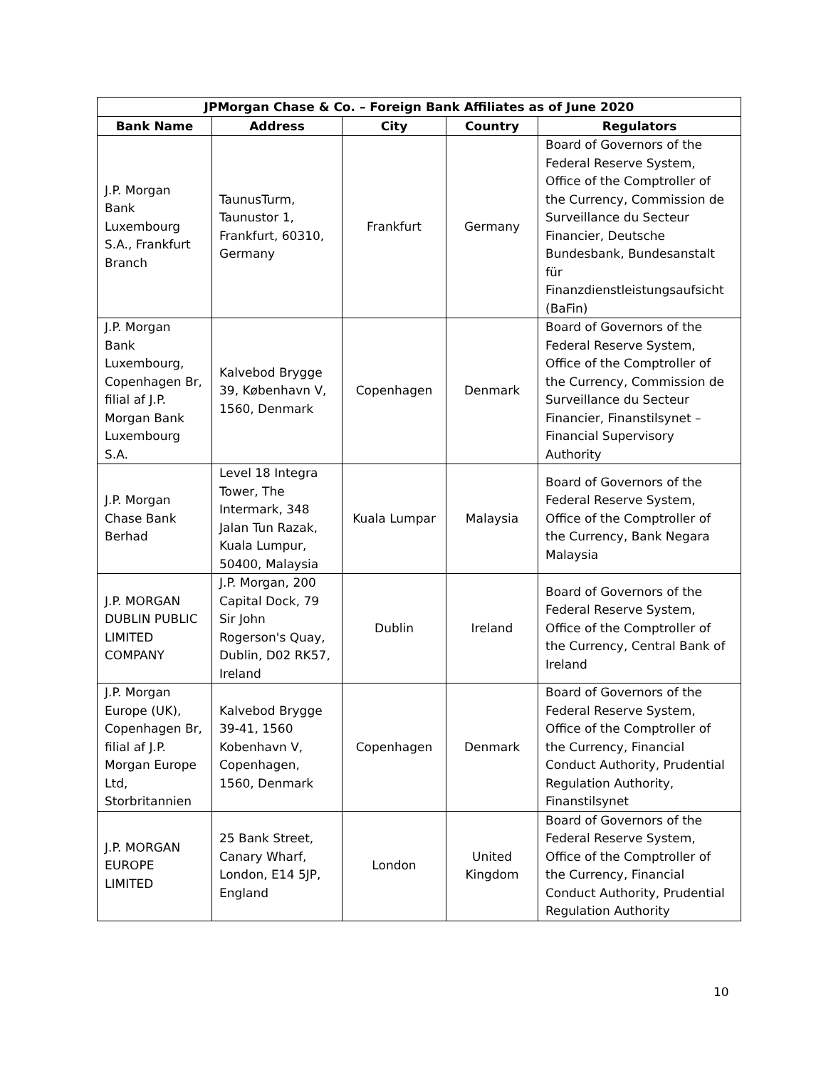| JPMorgan Chase & Co. – Foreign Bank Affiliates as of June 2020 | | | | |
| --- | --- | --- | --- | --- |
| Bank Name | Address | City | Country | Regulators |
| J.P. Morgan Bank Luxembourg S.A., Frankfurt Branch | TaunusTurm, Taunustor 1, Frankfurt, 60310, Germany | Frankfurt | Germany | Board of Governors of the Federal Reserve System, Office of the Comptroller of the Currency, Commission de Surveillance du Secteur Financier, Deutsche Bundesbank, Bundesanstalt für Finanzdienstleistungsaufsicht (BaFin) |
| J.P. Morgan Bank Luxembourg, Copenhagen Br, filial af J.P. Morgan Bank Luxembourg S.A. | Kalvebod Brygge 39, København V, 1560, Denmark | Copenhagen | Denmark | Board of Governors of the Federal Reserve System, Office of the Comptroller of the Currency, Commission de Surveillance du Secteur Financier, Finanstilsynet – Financial Supervisory Authority |
| J.P. Morgan Chase Bank Berhad | Level 18 Integra Tower, The Intermark, 348 Jalan Tun Razak, Kuala Lumpur, 50400, Malaysia | Kuala Lumpar | Malaysia | Board of Governors of the Federal Reserve System, Office of the Comptroller of the Currency, Bank Negara Malaysia |
| J.P. MORGAN DUBLIN PUBLIC LIMITED COMPANY | J.P. Morgan, 200 Capital Dock, 79 Sir John Rogerson's Quay, Dublin, D02 RK57, Ireland | Dublin | Ireland | Board of Governors of the Federal Reserve System, Office of the Comptroller of the Currency, Central Bank of Ireland |
| J.P. Morgan Europe (UK), Copenhagen Br, filial af J.P. Morgan Europe Ltd, Storbritannien | Kalvebod Brygge 39-41, 1560 Kobenhavn V, Copenhagen, 1560, Denmark | Copenhagen | Denmark | Board of Governors of the Federal Reserve System, Office of the Comptroller of the Currency, Financial Conduct Authority, Prudential Regulation Authority, Finanstilsynet |
| J.P. MORGAN EUROPE LIMITED | 25 Bank Street, Canary Wharf, London, E14 5JP, England | London | United Kingdom | Board of Governors of the Federal Reserve System, Office of the Comptroller of the Currency, Financial Conduct Authority, Prudential Regulation Authority |
10